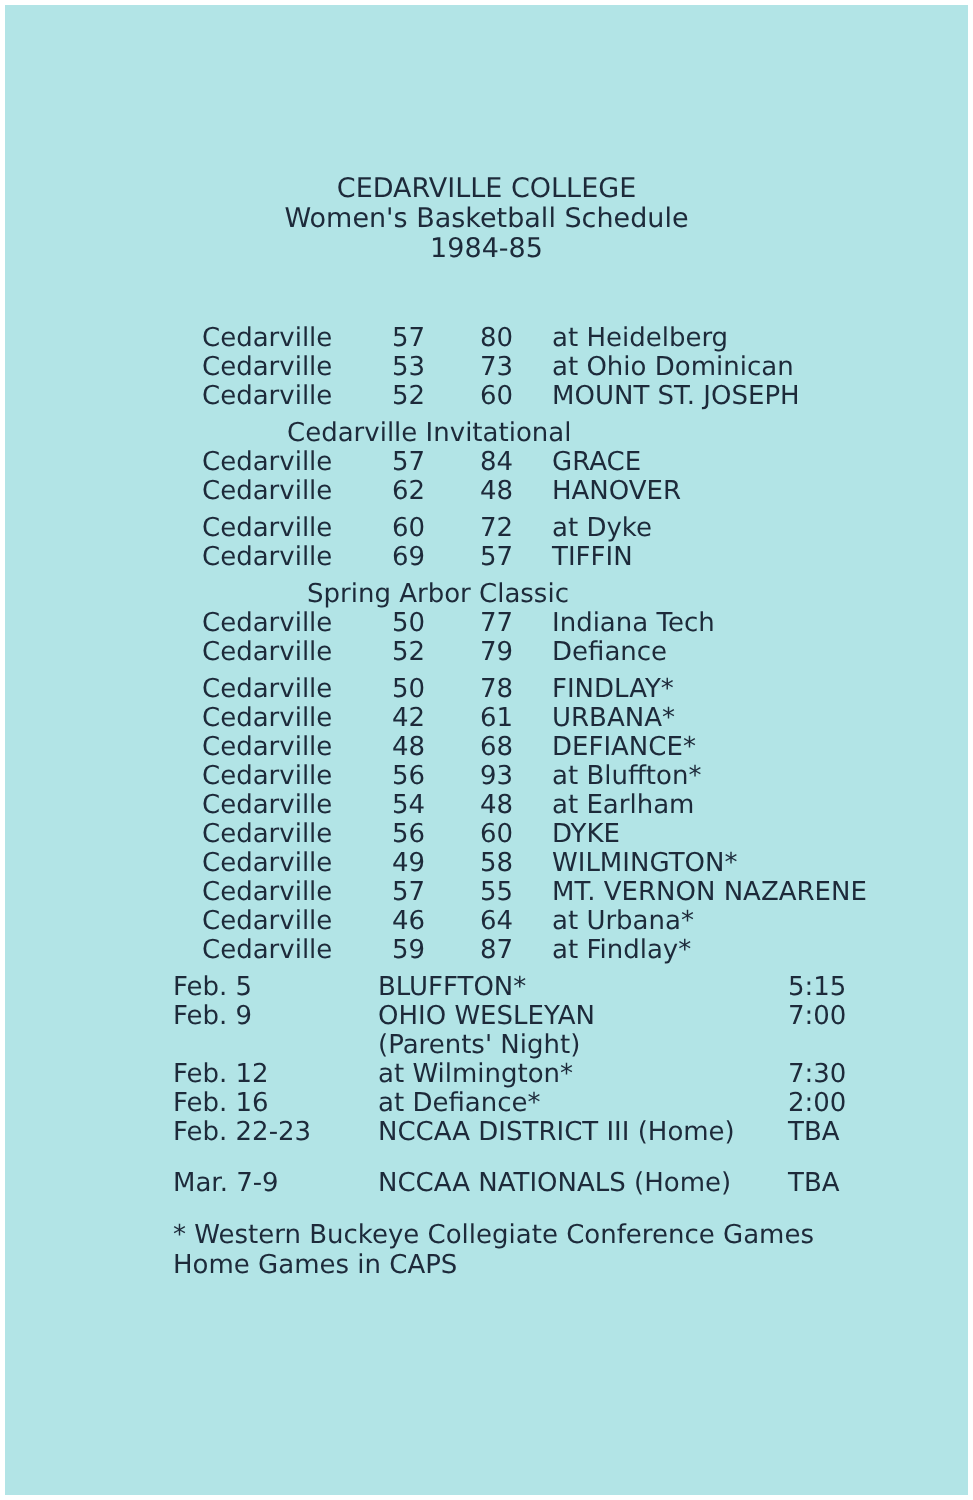CEDARVILLE COLLEGE
Women's Basketball Schedule
1984-85
| Cedarville | 57 | 80 | at Heidelberg |
| Cedarville | 53 | 73 | at Ohio Dominican |
| Cedarville | 52 | 60 | MOUNT ST. JOSEPH |
| Cedarville Invitational | | | |
| Cedarville | 57 | 84 | GRACE |
| Cedarville | 62 | 48 | HANOVER |
| Cedarville | 60 | 72 | at Dyke |
| Cedarville | 69 | 57 | TIFFIN |
| Spring Arbor Classic | | | |
| Cedarville | 50 | 77 | Indiana Tech |
| Cedarville | 52 | 79 | Defiance |
| Cedarville | 50 | 78 | FINDLAY* |
| Cedarville | 42 | 61 | URBANA* |
| Cedarville | 48 | 68 | DEFIANCE* |
| Cedarville | 56 | 93 | at Bluffton* |
| Cedarville | 54 | 48 | at Earlham |
| Cedarville | 56 | 60 | DYKE |
| Cedarville | 49 | 58 | WILMINGTON* |
| Cedarville | 57 | 55 | MT. VERNON NAZARENE |
| Cedarville | 46 | 64 | at Urbana* |
| Cedarville | 59 | 87 | at Findlay* |
| Feb. 5 | BLUFFTON* | 5:15 |
| Feb. 9 | OHIO WESLEYAN (Parents' Night) | 7:00 |
| Feb. 12 | at Wilmington* | 7:30 |
| Feb. 16 | at Defiance* | 2:00 |
| Feb. 22-23 | NCCAA DISTRICT III (Home) | TBA |
| Mar. 7-9 | NCCAA NATIONALS (Home) | TBA |
* Western Buckeye Collegiate Conference Games
Home Games in CAPS